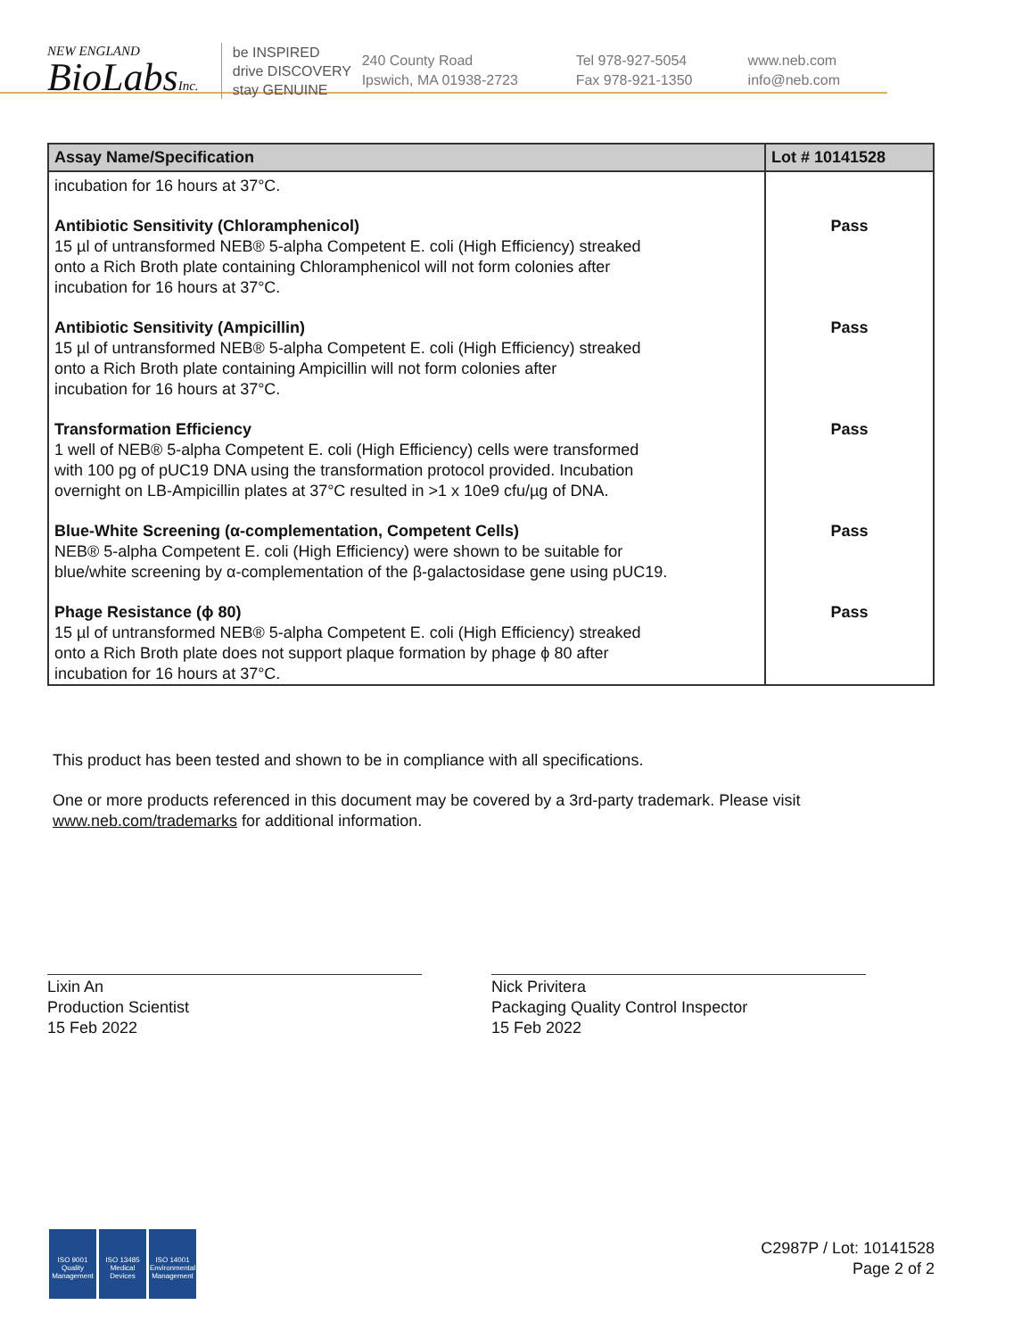NEW ENGLAND
BioLabsInc.
be INSPIRED
drive DISCOVERY
stay GENUINE
240 County Road
Ipswich, MA 01938-2723
Tel 978-927-5054
Fax 978-921-1350
www.neb.com
info@neb.com
| Assay Name/Specification | Lot # 10141528 |
| --- | --- |
| incubation for 16 hours at 37°C. | |
| Antibiotic Sensitivity (Chloramphenicol) 15 µl of untransformed NEB® 5-alpha Competent E. coli (High Efficiency) streaked onto a Rich Broth plate containing Chloramphenicol will not form colonies after incubation for 16 hours at 37°C. | Pass |
| Antibiotic Sensitivity (Ampicillin) 15 µl of untransformed NEB® 5-alpha Competent E. coli (High Efficiency) streaked onto a Rich Broth plate containing Ampicillin will not form colonies after incubation for 16 hours at 37°C. | Pass |
| Transformation Efficiency 1 well of NEB® 5-alpha Competent E. coli (High Efficiency) cells were transformed with 100 pg of pUC19 DNA using the transformation protocol provided. Incubation overnight on LB-Ampicillin plates at 37°C resulted in >1 x 10e9 cfu/µg of DNA. | Pass |
| Blue-White Screening (α-complementation, Competent Cells) NEB® 5-alpha Competent E. coli (High Efficiency) were shown to be suitable for blue/white screening by α-complementation of the β-galactosidase gene using pUC19. | Pass |
| Phage Resistance (ϕ 80) 15 µl of untransformed NEB® 5-alpha Competent E. coli (High Efficiency) streaked onto a Rich Broth plate does not support plaque formation by phage ϕ 80 after incubation for 16 hours at 37°C. | Pass |
This product has been tested and shown to be in compliance with all specifications.
One or more products referenced in this document may be covered by a 3rd-party trademark. Please visit
www.neb.com/trademarks for additional information.
Lixin An
Production Scientist
15 Feb 2022
Nick Privitera
Packaging Quality Control Inspector
15 Feb 2022
ISO 9001
Quality Management
ISO 13485
Medical Devices
ISO 14001
Environmental Management
C2987P / Lot: 10141528
Page 2 of 2